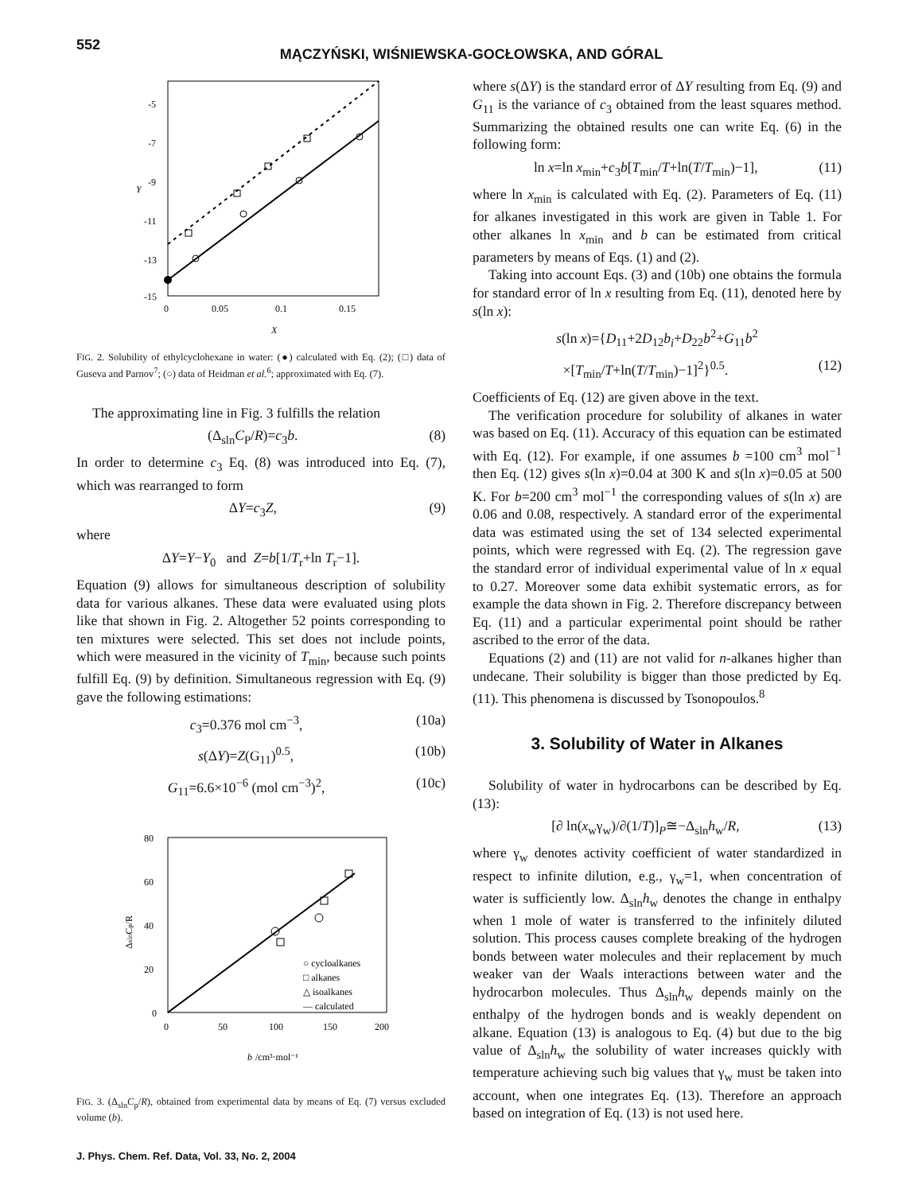552
MĄCZYŃSKI, WIŚNIEWSKA-GOCŁOWSKA, AND GÓRAL
-5
-7
-9
-11
-13
-15
0
0.05
0.1
0.15
X
Y
FIG. 2. Solubility of ethylcyclohexane in water: (●) calculated with Eq. (2); (□) data of Guseva and Parnov<sup>7</sup>; (○) data of Heidman et al.<sup>6</sup>; approximated with Eq. (7).
The approximating line in Fig. 3 fulfills the relation
(Δ<sub>sln</sub>C<sub>P</sub>/R)=c<sub>3</sub>b. (8)
In order to determine c<sub>3</sub> Eq. (8) was introduced into Eq. (7), which was rearranged to form
ΔY=c<sub>3</sub>Z, (9)
where
ΔY=Y−Y<sub>0</sub> and Z=b[1/T<sub>r</sub>+ln T<sub>r</sub>−1].
Equation (9) allows for simultaneous description of solubility data for various alkanes. These data were evaluated using plots like that shown in Fig. 2. Altogether 52 points corresponding to ten mixtures were selected. This set does not include points, which were measured in the vicinity of T<sub>min</sub>, because such points fulfill Eq. (9) by definition. Simultaneous regression with Eq. (9) gave the following estimations:
c<sub>3</sub>=0.376 mol cm<sup>−3</sup>, (10a)
s(ΔY)=Z(G<sub>11</sub>)<sup>0.5</sup>, (10b)
G<sub>11</sub>=6.6×10<sup>−6</sup> (mol cm<sup>−3</sup>)<sup>2</sup>, (10c)
80
60
40
20
0
0
50
100
150
200
b
/cm³·mol⁻¹
ΔslnCp/R
○ cycloalkanes
□ alkanes
△ isoalkanes
— calculated
FIG. 3. (Δ<sub>sln</sub>C<sub>p</sub>/R), obtained from experimental data by means of Eq. (7) versus excluded volume (b).
J. Phys. Chem. Ref. Data, Vol. 33, No. 2, 2004
where s(ΔY) is the standard error of ΔY resulting from Eq. (9) and G<sub>11</sub> is the variance of c<sub>3</sub> obtained from the least squares method. Summarizing the obtained results one can write Eq. (6) in the following form:
ln x=ln x<sub>min</sub>+c<sub>3</sub>b[T<sub>min</sub>/T+ln(T/T<sub>min</sub>)−1], (11)
where ln x<sub>min</sub> is calculated with Eq. (2). Parameters of Eq. (11) for alkanes investigated in this work are given in Table 1. For other alkanes ln x<sub>min</sub> and b can be estimated from critical parameters by means of Eqs. (1) and (2).
Taking into account Eqs. (3) and (10b) one obtains the formula for standard error of ln x resulting from Eq. (11), denoted here by s(ln x):
s(ln x)={D<sub>11</sub>+2D<sub>12</sub>b<sub>i</sub>+D<sub>22</sub>b<sup>2</sup>+G<sub>11</sub>b<sup>2</sup>
×[T<sub>min</sub>/T+ln(T/T<sub>min</sub>)−1]<sup>2</sup>}<sup>0.5</sup>. (12)
Coefficients of Eq. (12) are given above in the text.
The verification procedure for solubility of alkanes in water was based on Eq. (11). Accuracy of this equation can be estimated with Eq. (12). For example, if one assumes b =100 cm<sup>3</sup> mol<sup>−1</sup> then Eq. (12) gives s(ln x)=0.04 at 300 K and s(ln x)=0.05 at 500 K. For b=200 cm<sup>3</sup> mol<sup>−1</sup> the corresponding values of s(ln x) are 0.06 and 0.08, respectively. A standard error of the experimental data was estimated using the set of 134 selected experimental points, which were regressed with Eq. (2). The regression gave the standard error of individual experimental value of ln x equal to 0.27. Moreover some data exhibit systematic errors, as for example the data shown in Fig. 2. Therefore discrepancy between Eq. (11) and a particular experimental point should be rather ascribed to the error of the data.
Equations (2) and (11) are not valid for n-alkanes higher than undecane. Their solubility is bigger than those predicted by Eq. (11). This phenomena is discussed by Tsonopoulos.<sup>8</sup>
3. Solubility of Water in Alkanes
Solubility of water in hydrocarbons can be described by Eq. (13):
[∂ ln(x<sub>w</sub>γ<sub>w</sub>)/∂(1/T)]<sub>P</sub>≅−Δ<sub>sln</sub>h<sub>w</sub>/R, (13)
where γ<sub>w</sub> denotes activity coefficient of water standardized in respect to infinite dilution, e.g., γ<sub>w</sub>=1, when concentration of water is sufficiently low. Δ<sub>sln</sub>h<sub>w</sub> denotes the change in enthalpy when 1 mole of water is transferred to the infinitely diluted solution. This process causes complete breaking of the hydrogen bonds between water molecules and their replacement by much weaker van der Waals interactions between water and the hydrocarbon molecules. Thus Δ<sub>sln</sub>h<sub>w</sub> depends mainly on the enthalpy of the hydrogen bonds and is weakly dependent on alkane. Equation (13) is analogous to Eq. (4) but due to the big value of Δ<sub>sln</sub>h<sub>w</sub> the solubility of water increases quickly with temperature achieving such big values that γ<sub>w</sub> must be taken into account, when one integrates Eq. (13). Therefore an approach based on integration of Eq. (13) is not used here.